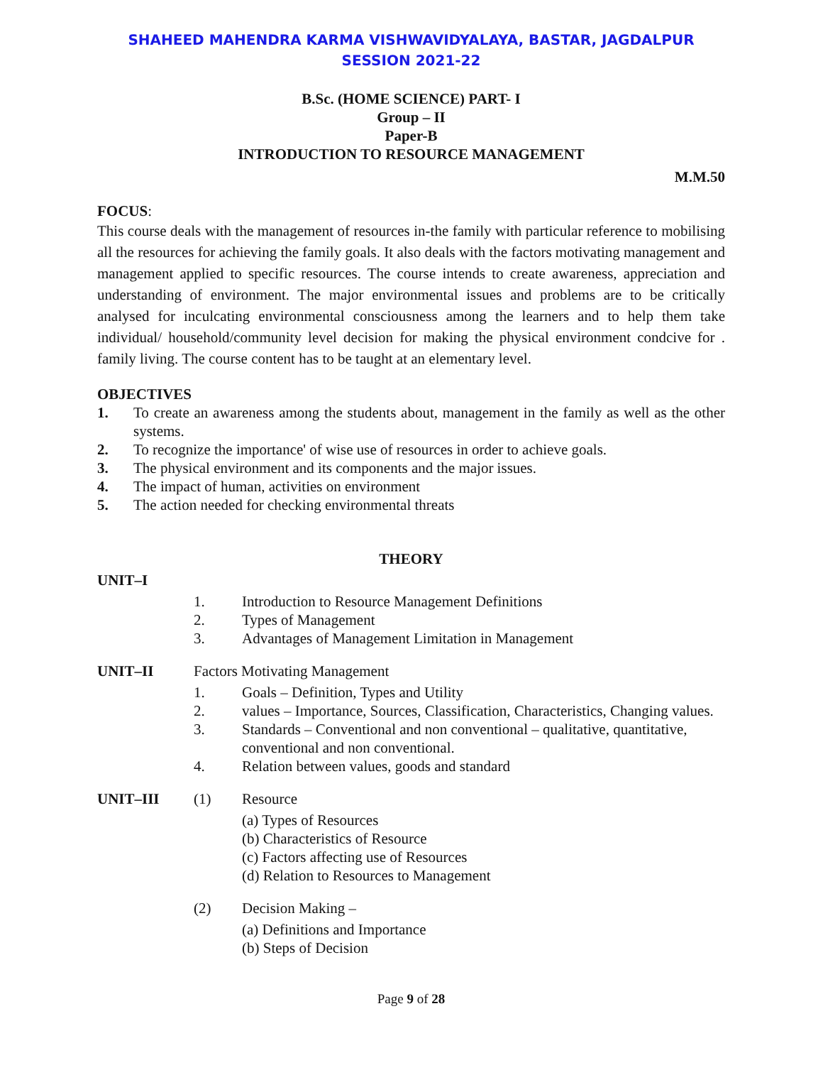SHAHEED MAHENDRA KARMA VISHWAVIDYALAYA, BASTAR, JAGDALPUR
SESSION 2021-22
B.Sc. (HOME SCIENCE) PART- I
Group – II
Paper-B
INTRODUCTION TO RESOURCE MANAGEMENT
M.M.50
FOCUS:
This course deals with the management of resources in-the family with particular reference to mobilising all the resources for achieving the family goals. It also deals with the factors motivating management and management applied to specific resources. The course intends to create awareness, appreciation and understanding of environment. The major environmental issues and problems are to be critically analysed for inculcating environmental consciousness among the learners and to help them take individual/ household/community level decision for making the physical environment condcive for . family living. The course content has to be taught at an elementary level.
OBJECTIVES
1. To create an awareness among the students about, management in the family as well as the other systems.
2. To recognize the importance' of wise use of resources in order to achieve goals.
3. The physical environment and its components and the major issues.
4. The impact of human, activities on environment
5. The action needed for checking environmental threats
THEORY
UNIT–I
1. Introduction to Resource Management Definitions
2. Types of Management
3. Advantages of Management Limitation in Management
UNIT–II Factors Motivating Management
1. Goals – Definition, Types and Utility
2. values – Importance, Sources, Classification, Characteristics, Changing values.
3. Standards – Conventional and non conventional – qualitative, quantitative, conventional and non conventional.
4. Relation between values, goods and standard
UNIT–III (1) Resource
(a) Types of Resources
(b) Characteristics of Resource
(c) Factors affecting use of Resources
(d) Relation to Resources to Management
(2) Decision Making –
(a) Definitions and Importance
(b) Steps of Decision
Page 9 of 28